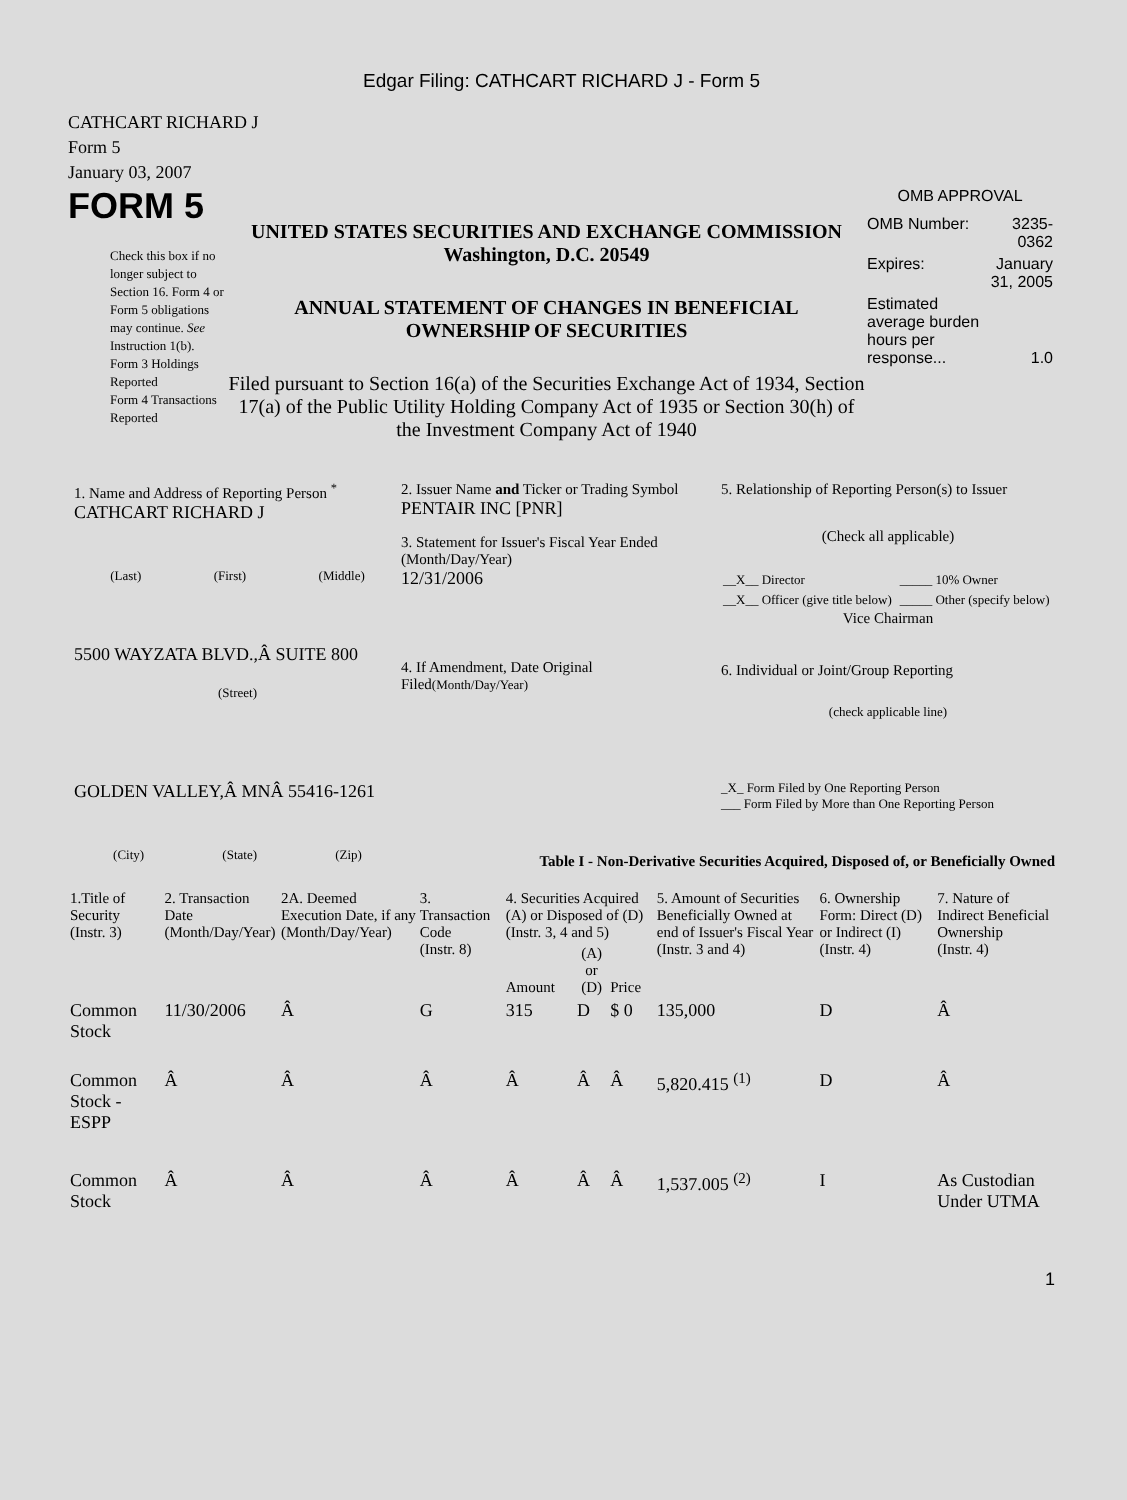Edgar Filing: CATHCART RICHARD J - Form 5
CATHCART RICHARD J
Form 5
January 03, 2007
FORM 5
Check this box if no longer subject to Section 16. Form 4 or Form 5 obligations may continue. See Instruction 1(b).
Form 3 Holdings Reported
Form 4 Transactions Reported
UNITED STATES SECURITIES AND EXCHANGE COMMISSION
Washington, D.C. 20549
ANNUAL STATEMENT OF CHANGES IN BENEFICIAL
OWNERSHIP OF SECURITIES
Filed pursuant to Section 16(a) of the Securities Exchange Act of 1934, Section 17(a) of the Public Utility Holding Company Act of 1935 or Section 30(h) of the Investment Company Act of 1940
OMB APPROVAL
| OMB Number: | 3235-0362 |
| Expires: | January 31, 2005 |
| Estimated average burden hours per response... | 1.0 |
1. Name and Address of Reporting Person <sup>*</sup>
CATHCART RICHARD J
(Last) (First) (Middle)
5500 WAYZATA BLVD.,Â SUITE 800
(Street)
GOLDEN VALLEY,Â MNÂ 55416-1261
(City) (State) (Zip)
2. Issuer Name and Ticker or Trading Symbol
PENTAIR INC [PNR]
3. Statement for Issuer's Fiscal Year Ended (Month/Day/Year)
12/31/2006
4. If Amendment, Date Original Filed(Month/Day/Year)
5. Relationship of Reporting Person(s) to Issuer
(Check all applicable)
| __X__ Director | _____ 10% Owner |
| __X__ Officer (give title below) | _____ Other (specify below) |
Vice Chairman
6. Individual or Joint/Group Reporting
(check applicable line)
_X_ Form Filed by One Reporting Person
___ Form Filed by More than One Reporting Person
Table I - Non-Derivative Securities Acquired, Disposed of, or Beneficially Owned
| 1.Title of Security (Instr. 3) | 2. Transaction Date (Month/Day/Year) | 2A. Deemed Execution Date, if any (Month/Day/Year) | 3. Transaction Code (Instr. 8) | 4. Securities Acquired (A) or Disposed of (D) (Instr. 3, 4 and 5) | | | 5. Amount of Securities Beneficially Owned at end of Issuer's Fiscal Year (Instr. 3 and 4) | 6. Ownership Form: Direct (D) or Indirect (I) (Instr. 4) | 7. Nature of Indirect Beneficial Ownership (Instr. 4) |
| --- | --- | --- | --- | --- | --- | --- | --- | --- | --- |
| | | | | Amount | (A) or (D) | Price | | | |
| Common Stock | 11/30/2006 | Â | G | 315 | D | $ 0 | 135,000 | D | Â |
| Common Stock - ESPP | Â | Â | Â | Â | Â | Â | 5,820.415 <sup>(1)</sup> | D | Â |
| Common Stock | Â | Â | Â | Â | Â | Â | 1,537.005 <sup>(2)</sup> | I | As Custodian Under UTMA |
1